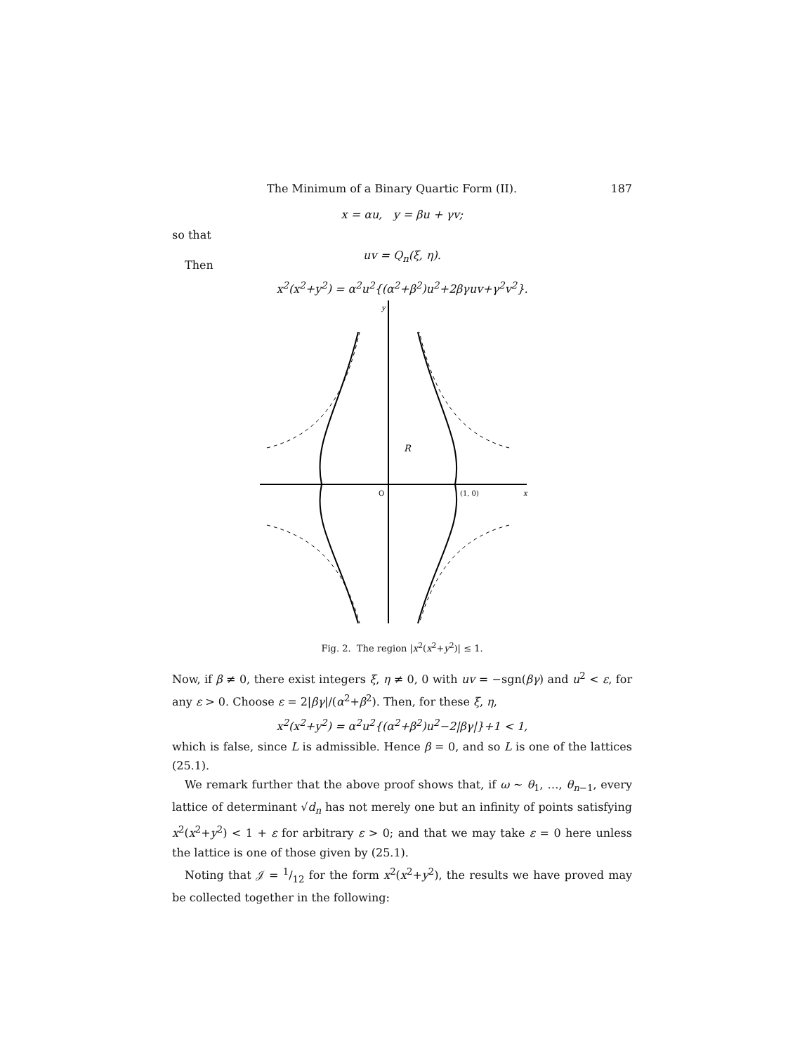The Minimum of a Binary Quartic Form (II). 187
x = αu, y = βu + γv;
so that
uv = Q<sub>n</sub>(ξ, η).
Then
x<sup>2</sup>(x<sup>2</sup>+y<sup>2</sup>) = α<sup>2</sup>u<sup>2</sup>{(α<sup>2</sup>+β<sup>2</sup>)u<sup>2</sup>+2βγuv+γ<sup>2</sup>v<sup>2</sup>}.
y
x
O
(1, 0)
R
Fig. 2. The region |x<sup>2</sup>(x<sup>2</sup>+y<sup>2</sup>)| ≤ 1.
Now, if β ≠ 0, there exist integers ξ, η ≠ 0, 0 with uv = −sgn(βγ) and u<sup>2</sup> < ε, for any ε > 0. Choose ε = 2|βγ|/(α<sup>2</sup>+β<sup>2</sup>). Then, for these ξ, η,
x<sup>2</sup>(x<sup>2</sup>+y<sup>2</sup>) = α<sup>2</sup>u<sup>2</sup>{(α<sup>2</sup>+β<sup>2</sup>)u<sup>2</sup>−2|βγ|}+1 < 1,
which is false, since L is admissible. Hence β = 0, and so L is one of the lattices (25.1).
We remark further that the above proof shows that, if ω ∼ θ<sub>1</sub>, …, θ<sub>n−1</sub>, every lattice of determinant √d<sub>n</sub> has not merely one but an infinity of points satisfying x<sup>2</sup>(x<sup>2</sup>+y<sup>2</sup>) < 1 + ε for arbitrary ε > 0; and that we may take ε = 0 here unless the lattice is one of those given by (25.1).
Noting that 𝒥 = 1/12 for the form x<sup>2</sup>(x<sup>2</sup>+y<sup>2</sup>), the results we have proved may be collected together in the following: